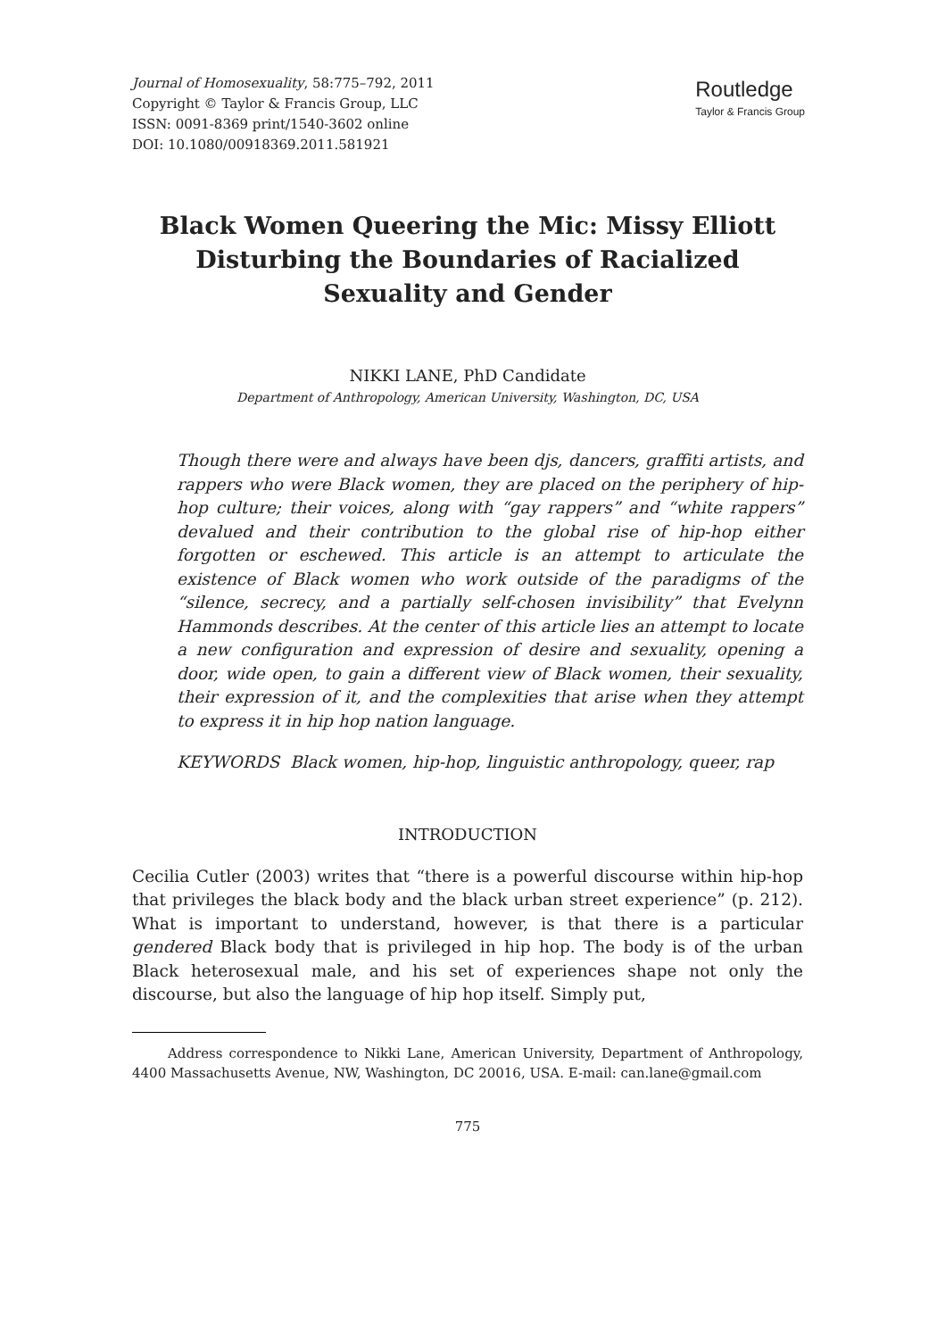Journal of Homosexuality, 58:775–792, 2011
Copyright © Taylor & Francis Group, LLC
ISSN: 0091-8369 print/1540-3602 online
DOI: 10.1080/00918369.2011.581921
Routledge
Taylor & Francis Group
Black Women Queering the Mic: Missy Elliott Disturbing the Boundaries of Racialized Sexuality and Gender
NIKKI LANE, PhD Candidate
Department of Anthropology, American University, Washington, DC, USA
Though there were and always have been djs, dancers, graffiti artists, and rappers who were Black women, they are placed on the periphery of hip-hop culture; their voices, along with “gay rappers” and “white rappers” devalued and their contribution to the global rise of hip-hop either forgotten or eschewed. This article is an attempt to articulate the existence of Black women who work outside of the paradigms of the “silence, secrecy, and a partially self-chosen invisibility” that Evelynn Hammonds describes. At the center of this article lies an attempt to locate a new configuration and expression of desire and sexuality, opening a door, wide open, to gain a different view of Black women, their sexuality, their expression of it, and the complexities that arise when they attempt to express it in hip hop nation language.
KEYWORDS Black women, hip-hop, linguistic anthropology, queer, rap
INTRODUCTION
Cecilia Cutler (2003) writes that “there is a powerful discourse within hip-hop that privileges the black body and the black urban street experience” (p. 212). What is important to understand, however, is that there is a particular gendered Black body that is privileged in hip hop. The body is of the urban Black heterosexual male, and his set of experiences shape not only the discourse, but also the language of hip hop itself. Simply put,
Address correspondence to Nikki Lane, American University, Department of Anthropology, 4400 Massachusetts Avenue, NW, Washington, DC 20016, USA. E-mail: can.lane@gmail.com
775